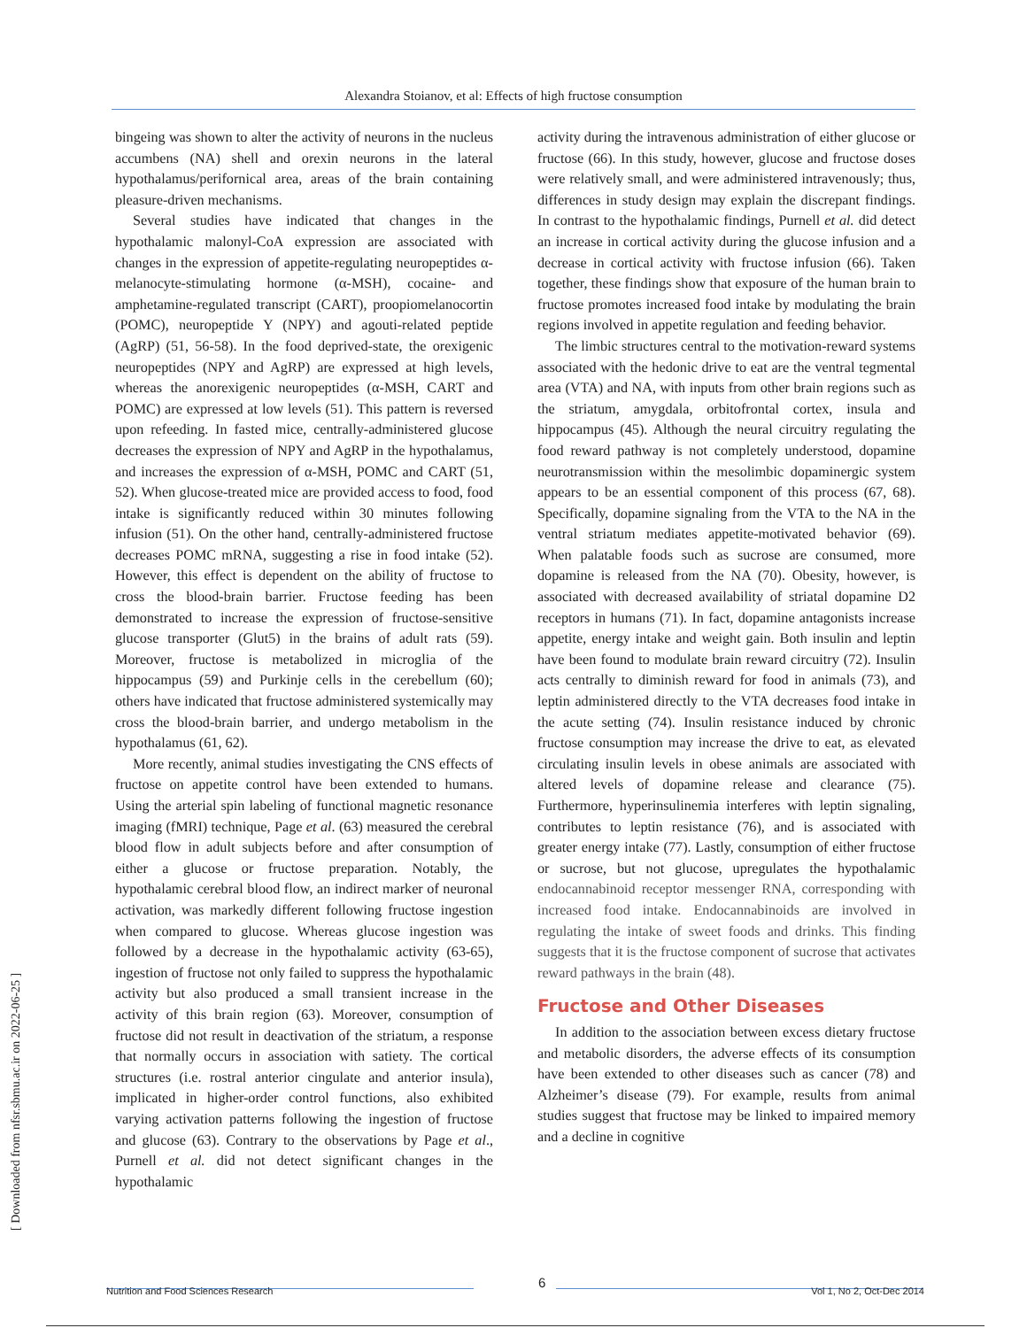Alexandra Stoianov, et al: Effects of high fructose consumption
[ Downloaded from nfsr.sbmu.ac.ir on 2022-06-25 ]
bingeing was shown to alter the activity of neurons in the nucleus accumbens (NA) shell and orexin neurons in the lateral hypothalamus/perifornical area, areas of the brain containing pleasure-driven mechanisms.
Several studies have indicated that changes in the hypothalamic malonyl-CoA expression are associated with changes in the expression of appetite-regulating neuropeptides α-melanocyte-stimulating hormone (α-MSH), cocaine- and amphetamine-regulated transcript (CART), proopiomelanocortin (POMC), neuropeptide Y (NPY) and agouti-related peptide (AgRP) (51, 56-58). In the food deprived-state, the orexigenic neuropeptides (NPY and AgRP) are expressed at high levels, whereas the anorexigenic neuropeptides (α-MSH, CART and POMC) are expressed at low levels (51). This pattern is reversed upon refeeding. In fasted mice, centrally-administered glucose decreases the expression of NPY and AgRP in the hypothalamus, and increases the expression of α-MSH, POMC and CART (51, 52). When glucose-treated mice are provided access to food, food intake is significantly reduced within 30 minutes following infusion (51). On the other hand, centrally-administered fructose decreases POMC mRNA, suggesting a rise in food intake (52). However, this effect is dependent on the ability of fructose to cross the blood-brain barrier. Fructose feeding has been demonstrated to increase the expression of fructose-sensitive glucose transporter (Glut5) in the brains of adult rats (59). Moreover, fructose is metabolized in microglia of the hippocampus (59) and Purkinje cells in the cerebellum (60); others have indicated that fructose administered systemically may cross the blood-brain barrier, and undergo metabolism in the hypothalamus (61, 62).
More recently, animal studies investigating the CNS effects of fructose on appetite control have been extended to humans. Using the arterial spin labeling of functional magnetic resonance imaging (fMRI) technique, Page et al. (63) measured the cerebral blood flow in adult subjects before and after consumption of either a glucose or fructose preparation. Notably, the hypothalamic cerebral blood flow, an indirect marker of neuronal activation, was markedly different following fructose ingestion when compared to glucose. Whereas glucose ingestion was followed by a decrease in the hypothalamic activity (63-65), ingestion of fructose not only failed to suppress the hypothalamic activity but also produced a small transient increase in the activity of this brain region (63). Moreover, consumption of fructose did not result in deactivation of the striatum, a response that normally occurs in association with satiety. The cortical structures (i.e. rostral anterior cingulate and anterior insula), implicated in higher-order control functions, also exhibited varying activation patterns following the ingestion of fructose and glucose (63). Contrary to the observations by Page et al., Purnell et al. did not detect significant changes in the hypothalamic
activity during the intravenous administration of either glucose or fructose (66). In this study, however, glucose and fructose doses were relatively small, and were administered intravenously; thus, differences in study design may explain the discrepant findings. In contrast to the hypothalamic findings, Purnell et al. did detect an increase in cortical activity during the glucose infusion and a decrease in cortical activity with fructose infusion (66). Taken together, these findings show that exposure of the human brain to fructose promotes increased food intake by modulating the brain regions involved in appetite regulation and feeding behavior.
The limbic structures central to the motivation-reward systems associated with the hedonic drive to eat are the ventral tegmental area (VTA) and NA, with inputs from other brain regions such as the striatum, amygdala, orbitofrontal cortex, insula and hippocampus (45). Although the neural circuitry regulating the food reward pathway is not completely understood, dopamine neurotransmission within the mesolimbic dopaminergic system appears to be an essential component of this process (67, 68). Specifically, dopamine signaling from the VTA to the NA in the ventral striatum mediates appetite-motivated behavior (69). When palatable foods such as sucrose are consumed, more dopamine is released from the NA (70). Obesity, however, is associated with decreased availability of striatal dopamine D2 receptors in humans (71). In fact, dopamine antagonists increase appetite, energy intake and weight gain. Both insulin and leptin have been found to modulate brain reward circuitry (72). Insulin acts centrally to diminish reward for food in animals (73), and leptin administered directly to the VTA decreases food intake in the acute setting (74). Insulin resistance induced by chronic fructose consumption may increase the drive to eat, as elevated circulating insulin levels in obese animals are associated with altered levels of dopamine release and clearance (75). Furthermore, hyperinsulinemia interferes with leptin signaling, contributes to leptin resistance (76), and is associated with greater energy intake (77). Lastly, consumption of either fructose or sucrose, but not glucose, upregulates the hypothalamic endocannabinoid receptor messenger RNA, corresponding with increased food intake. Endocannabinoids are involved in regulating the intake of sweet foods and drinks. This finding suggests that it is the fructose component of sucrose that activates reward pathways in the brain (48).
Fructose and Other Diseases
In addition to the association between excess dietary fructose and metabolic disorders, the adverse effects of its consumption have been extended to other diseases such as cancer (78) and Alzheimer’s disease (79). For example, results from animal studies suggest that fructose may be linked to impaired memory and a decline in cognitive
Nutrition and Food Sciences Research 6 Vol 1, No 2, Oct-Dec 2014